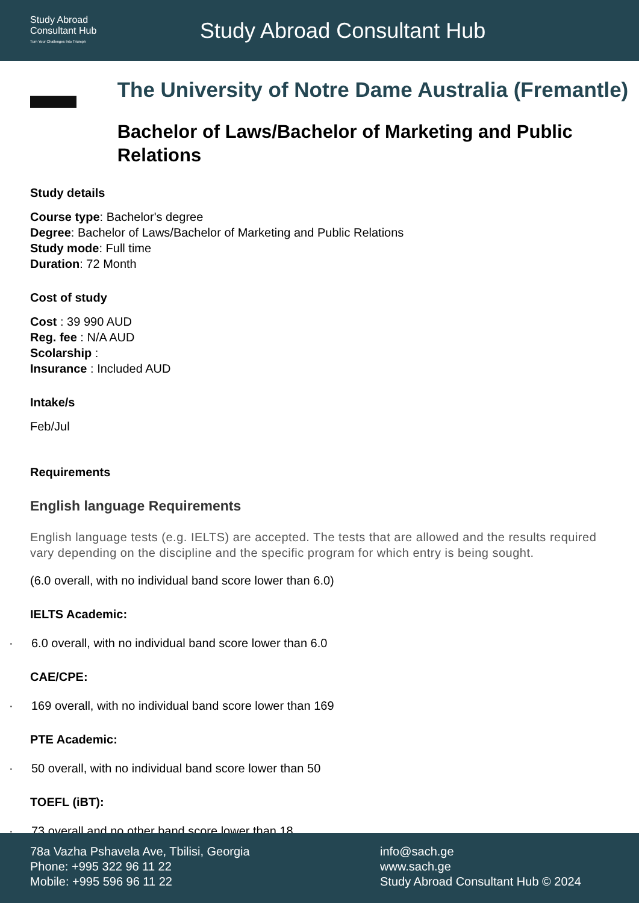Study Abroad
Consultant Hub
Turn Your Challenges Into Triumph
Study Abroad Consultant Hub
The University of Notre Dame Australia (Fremantle)
Bachelor of Laws/Bachelor of Marketing and Public Relations
Study details
Course type: Bachelor's degree
Degree: Bachelor of Laws/Bachelor of Marketing and Public Relations
Study mode: Full time
Duration: 72 Month
Cost of study
Cost : 39 990 AUD
Reg. fee : N/A AUD
Scolarship :
Insurance : Included AUD
Intake/s
Feb/Jul
Requirements
English language Requirements
English language tests (e.g. IELTS) are accepted. The tests that are allowed and the results required vary depending on the discipline and the specific program for which entry is being sought.
(6.0 overall, with no individual band score lower than 6.0)
IELTS Academic:
· 6.0 overall, with no individual band score lower than 6.0
CAE/CPE:
· 169 overall, with no individual band score lower than 169
PTE Academic:
· 50 overall, with no individual band score lower than 50
TOEFL (iBT):
· 73 overall and no other band score lower than 18
78a Vazha Pshavela Ave, Tbilisi, Georgia
Phone: +995 322 96 11 22
Mobile: +995 596 96 11 22
info@sach.ge
www.sach.ge
Study Abroad Consultant Hub © 2024